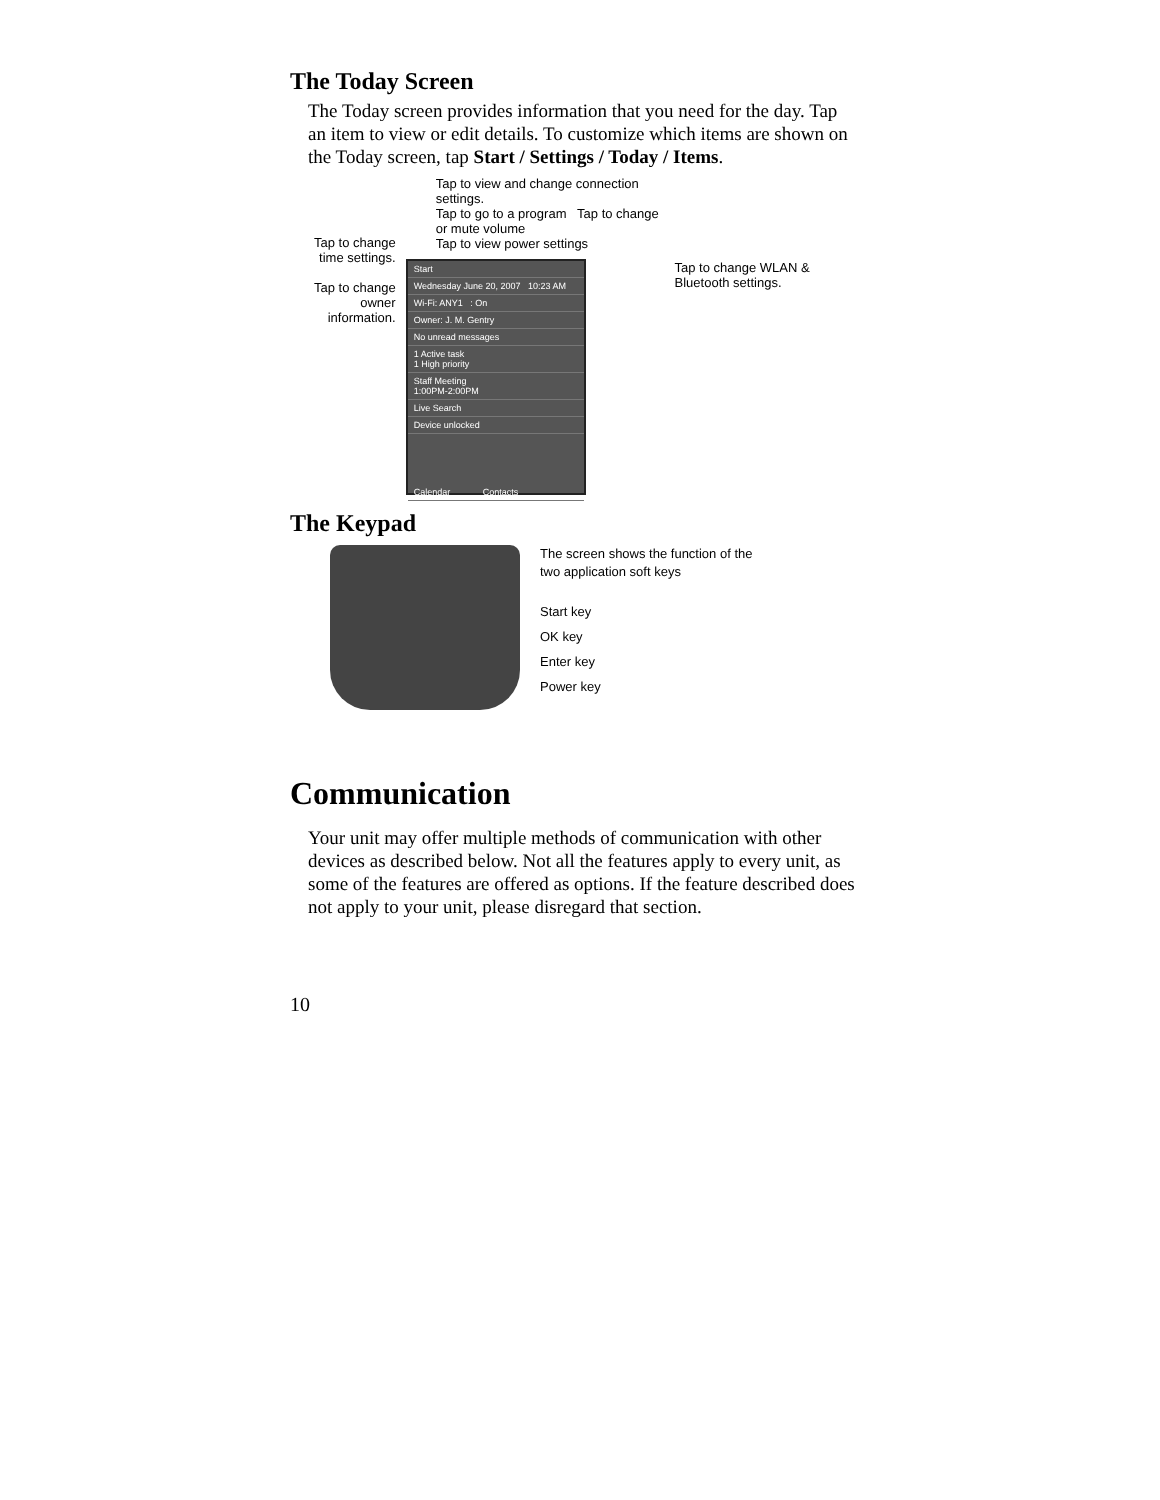The Today Screen
The Today screen provides information that you need for the day. Tap an item to view or edit details. To customize which items are shown on the Today screen, tap Start / Settings / Today / Items.
Tap to change time settings.
Tap to change owner information.
Tap to view and change connection settings.
Tap to go to a program Tap to change or mute volume
Tap to view power settings
Start
Wednesday June 20, 2007 10:23 AM
Wi-Fi: ANY1 : On
Owner: J. M. Gentry
No unread messages
1 Active task
1 High priority
Staff Meeting
1:00PM-2:00PM
Live Search
Device unlocked
Calendar Contacts
Tap to change WLAN & Bluetooth settings.
The Keypad
The screen shows the function of the
two application soft keys
Start key
OK key
Enter key
Power key
Communication
Your unit may offer multiple methods of communication with other devices as described below. Not all the features apply to every unit, as some of the features are offered as options. If the feature described does not apply to your unit, please disregard that section.
10